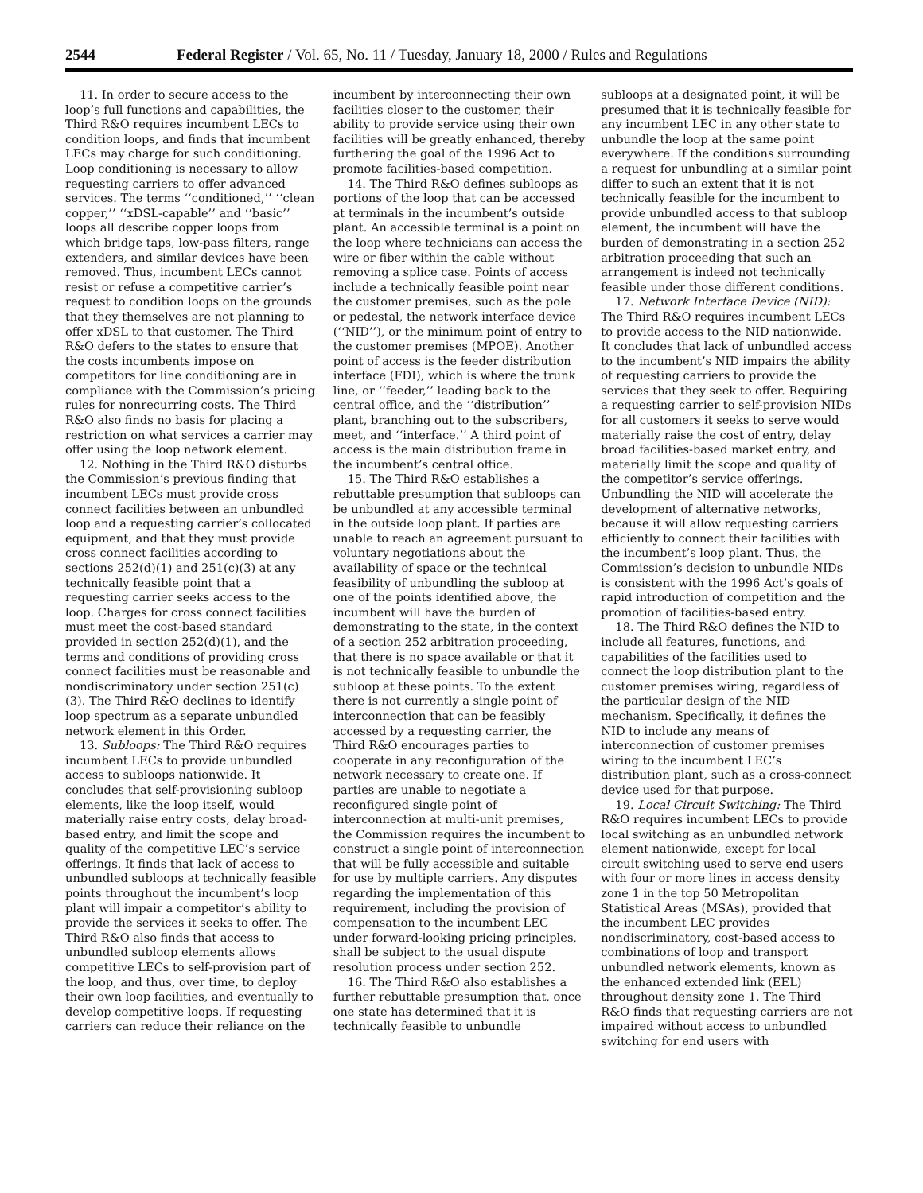2544 Federal Register / Vol. 65, No. 11 / Tuesday, January 18, 2000 / Rules and Regulations
11. In order to secure access to the loop’s full functions and capabilities, the Third R&O requires incumbent LECs to condition loops, and finds that incumbent LECs may charge for such conditioning. Loop conditioning is necessary to allow requesting carriers to offer advanced services. The terms ‘‘conditioned,’’ ‘‘clean copper,’’ ‘‘xDSL-capable’’ and ‘‘basic’’ loops all describe copper loops from which bridge taps, low-pass filters, range extenders, and similar devices have been removed. Thus, incumbent LECs cannot resist or refuse a competitive carrier’s request to condition loops on the grounds that they themselves are not planning to offer xDSL to that customer. The Third R&O defers to the states to ensure that the costs incumbents impose on competitors for line conditioning are in compliance with the Commission’s pricing rules for nonrecurring costs. The Third R&O also finds no basis for placing a restriction on what services a carrier may offer using the loop network element.
12. Nothing in the Third R&O disturbs the Commission’s previous finding that incumbent LECs must provide cross connect facilities between an unbundled loop and a requesting carrier’s collocated equipment, and that they must provide cross connect facilities according to sections 252(d)(1) and 251(c)(3) at any technically feasible point that a requesting carrier seeks access to the loop. Charges for cross connect facilities must meet the cost-based standard provided in section 252(d)(1), and the terms and conditions of providing cross connect facilities must be reasonable and nondiscriminatory under section 251(c)(3). The Third R&O declines to identify loop spectrum as a separate unbundled network element in this Order.
13. Subloops: The Third R&O requires incumbent LECs to provide unbundled access to subloops nationwide. It concludes that self-provisioning subloop elements, like the loop itself, would materially raise entry costs, delay broad-based entry, and limit the scope and quality of the competitive LEC’s service offerings. It finds that lack of access to unbundled subloops at technically feasible points throughout the incumbent’s loop plant will impair a competitor’s ability to provide the services it seeks to offer. The Third R&O also finds that access to unbundled subloop elements allows competitive LECs to self-provision part of the loop, and thus, over time, to deploy their own loop facilities, and eventually to develop competitive loops. If requesting carriers can reduce their reliance on the
incumbent by interconnecting their own facilities closer to the customer, their ability to provide service using their own facilities will be greatly enhanced, thereby furthering the goal of the 1996 Act to promote facilities-based competition.
14. The Third R&O defines subloops as portions of the loop that can be accessed at terminals in the incumbent’s outside plant. An accessible terminal is a point on the loop where technicians can access the wire or fiber within the cable without removing a splice case. Points of access include a technically feasible point near the customer premises, such as the pole or pedestal, the network interface device (‘‘NID’’), or the minimum point of entry to the customer premises (MPOE). Another point of access is the feeder distribution interface (FDI), which is where the trunk line, or ‘‘feeder,’’ leading back to the central office, and the ‘‘distribution’’ plant, branching out to the subscribers, meet, and ‘‘interface.’’ A third point of access is the main distribution frame in the incumbent’s central office.
15. The Third R&O establishes a rebuttable presumption that subloops can be unbundled at any accessible terminal in the outside loop plant. If parties are unable to reach an agreement pursuant to voluntary negotiations about the availability of space or the technical feasibility of unbundling the subloop at one of the points identified above, the incumbent will have the burden of demonstrating to the state, in the context of a section 252 arbitration proceeding, that there is no space available or that it is not technically feasible to unbundle the subloop at these points. To the extent there is not currently a single point of interconnection that can be feasibly accessed by a requesting carrier, the Third R&O encourages parties to cooperate in any reconfiguration of the network necessary to create one. If parties are unable to negotiate a reconfigured single point of interconnection at multi-unit premises, the Commission requires the incumbent to construct a single point of interconnection that will be fully accessible and suitable for use by multiple carriers. Any disputes regarding the implementation of this requirement, including the provision of compensation to the incumbent LEC under forward-looking pricing principles, shall be subject to the usual dispute resolution process under section 252.
16. The Third R&O also establishes a further rebuttable presumption that, once one state has determined that it is technically feasible to unbundle
subloops at a designated point, it will be presumed that it is technically feasible for any incumbent LEC in any other state to unbundle the loop at the same point everywhere. If the conditions surrounding a request for unbundling at a similar point differ to such an extent that it is not technically feasible for the incumbent to provide unbundled access to that subloop element, the incumbent will have the burden of demonstrating in a section 252 arbitration proceeding that such an arrangement is indeed not technically feasible under those different conditions.
17. Network Interface Device (NID): The Third R&O requires incumbent LECs to provide access to the NID nationwide. It concludes that lack of unbundled access to the incumbent’s NID impairs the ability of requesting carriers to provide the services that they seek to offer. Requiring a requesting carrier to self-provision NIDs for all customers it seeks to serve would materially raise the cost of entry, delay broad facilities-based market entry, and materially limit the scope and quality of the competitor’s service offerings. Unbundling the NID will accelerate the development of alternative networks, because it will allow requesting carriers efficiently to connect their facilities with the incumbent’s loop plant. Thus, the Commission’s decision to unbundle NIDs is consistent with the 1996 Act’s goals of rapid introduction of competition and the promotion of facilities-based entry.
18. The Third R&O defines the NID to include all features, functions, and capabilities of the facilities used to connect the loop distribution plant to the customer premises wiring, regardless of the particular design of the NID mechanism. Specifically, it defines the NID to include any means of interconnection of customer premises wiring to the incumbent LEC’s distribution plant, such as a cross-connect device used for that purpose.
19. Local Circuit Switching: The Third R&O requires incumbent LECs to provide local switching as an unbundled network element nationwide, except for local circuit switching used to serve end users with four or more lines in access density zone 1 in the top 50 Metropolitan Statistical Areas (MSAs), provided that the incumbent LEC provides nondiscriminatory, cost-based access to combinations of loop and transport unbundled network elements, known as the enhanced extended link (EEL) throughout density zone 1. The Third R&O finds that requesting carriers are not impaired without access to unbundled switching for end users with